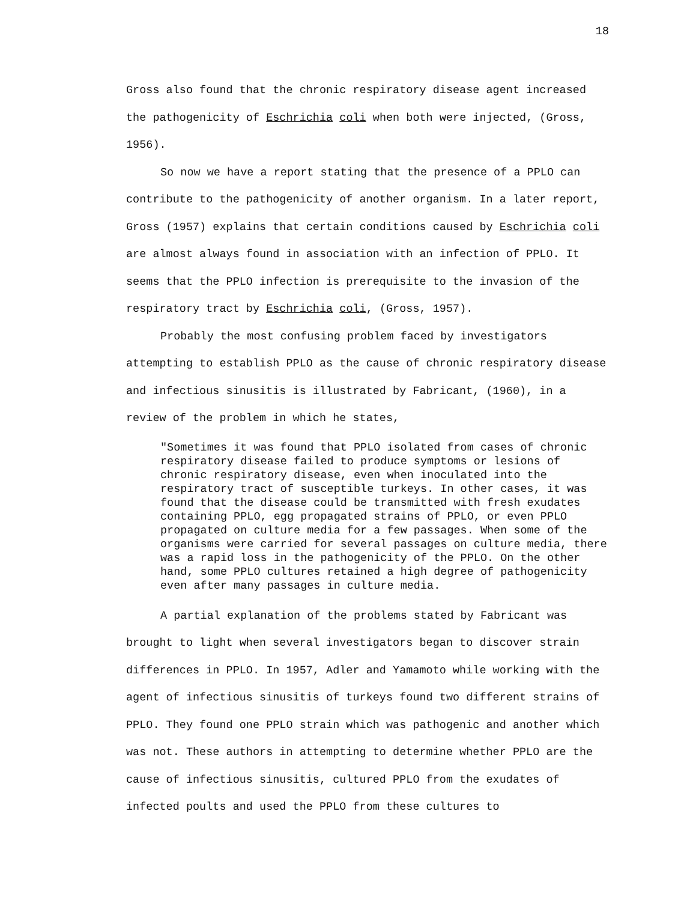18
Gross also found that the chronic respiratory disease agent increased the pathogenicity of Eschrichia coli when both were injected, (Gross, 1956).
So now we have a report stating that the presence of a PPLO can contribute to the pathogenicity of another organism. In a later report, Gross (1957) explains that certain conditions caused by Eschrichia coli are almost always found in association with an infection of PPLO. It seems that the PPLO infection is prerequisite to the invasion of the respiratory tract by Eschrichia coli, (Gross, 1957).
Probably the most confusing problem faced by investigators attempting to establish PPLO as the cause of chronic respiratory disease and infectious sinusitis is illustrated by Fabricant, (1960), in a review of the problem in which he states,
"Sometimes it was found that PPLO isolated from cases of chronic respiratory disease failed to produce symptoms or lesions of chronic respiratory disease, even when inoculated into the respiratory tract of susceptible turkeys. In other cases, it was found that the disease could be transmitted with fresh exudates containing PPLO, egg propagated strains of PPLO, or even PPLO propagated on culture media for a few passages. When some of the organisms were carried for several passages on culture media, there was a rapid loss in the pathogenicity of the PPLO. On the other hand, some PPLO cultures retained a high degree of pathogenicity even after many passages in culture media.
A partial explanation of the problems stated by Fabricant was brought to light when several investigators began to discover strain differences in PPLO. In 1957, Adler and Yamamoto while working with the agent of infectious sinusitis of turkeys found two different strains of PPLO. They found one PPLO strain which was pathogenic and another which was not. These authors in attempting to determine whether PPLO are the cause of infectious sinusitis, cultured PPLO from the exudates of infected poults and used the PPLO from these cultures to